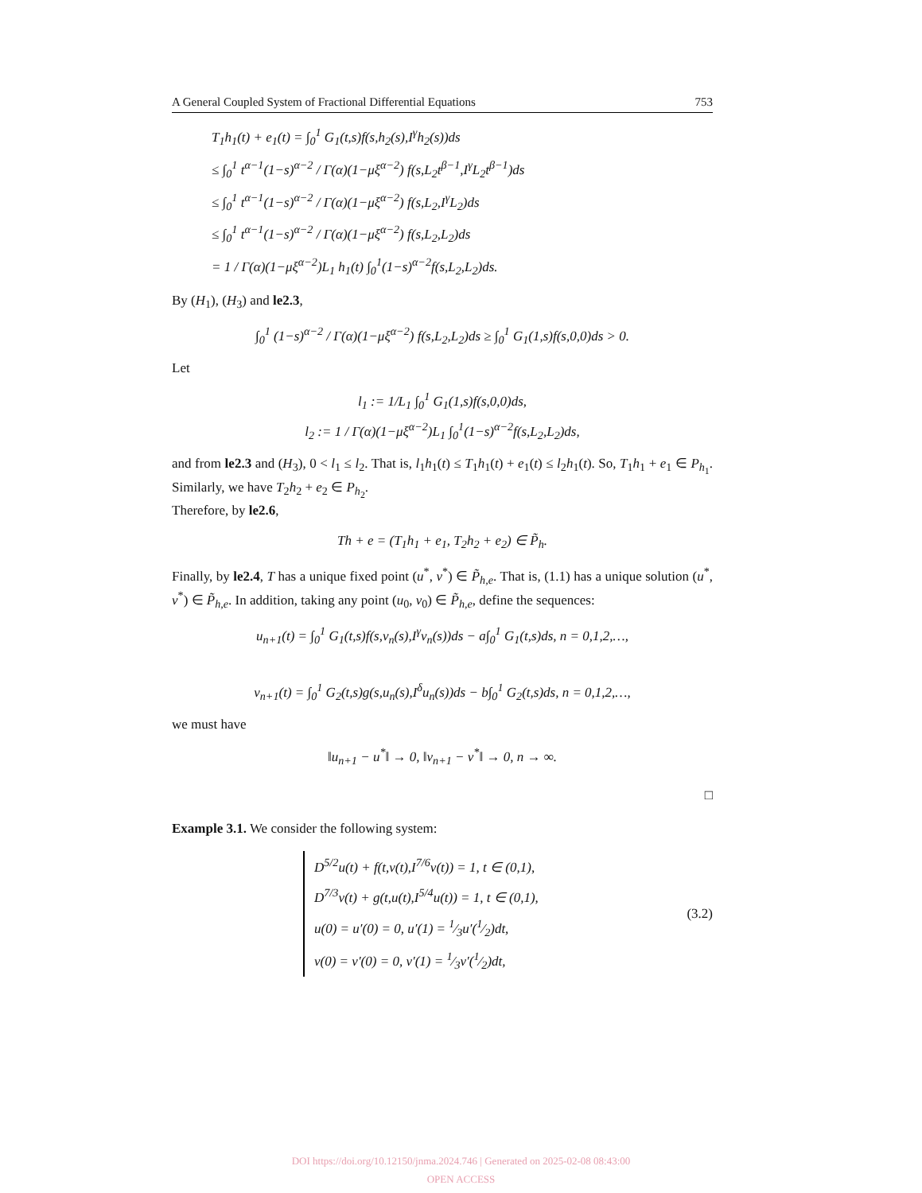A General Coupled System of Fractional Differential Equations 753
T<sub>1</sub>h<sub>1</sub>(t) + e<sub>1</sub>(t) = ∫<sub>0</sub><sup>1</sup> G<sub>1</sub>(t,s)f(s,h<sub>2</sub>(s),I<sup>γ</sup>h<sub>2</sub>(s))ds
≤ ∫<sub>0</sub><sup>1</sup> t<sup>α−1</sup>(1−s)<sup>α−2</sup> / Γ(α)(1−μξ<sup>α−2</sup>) f(s,L<sub>2</sub>t<sup>β−1</sup>,I<sup>γ</sup>L<sub>2</sub>t<sup>β−1</sup>)ds
≤ ∫<sub>0</sub><sup>1</sup> t<sup>α−1</sup>(1−s)<sup>α−2</sup> / Γ(α)(1−μξ<sup>α−2</sup>) f(s,L<sub>2</sub>,I<sup>γ</sup>L<sub>2</sub>)ds
≤ ∫<sub>0</sub><sup>1</sup> t<sup>α−1</sup>(1−s)<sup>α−2</sup> / Γ(α)(1−μξ<sup>α−2</sup>) f(s,L<sub>2</sub>,L<sub>2</sub>)ds
= 1 / Γ(α)(1−μξ<sup>α−2</sup>)L<sub>1</sub> h<sub>1</sub>(t) ∫<sub>0</sub><sup>1</sup>(1−s)<sup>α−2</sup>f(s,L<sub>2</sub>,L<sub>2</sub>)ds.
By (H<sub>1</sub>), (H<sub>3</sub>) and le2.3,
∫<sub>0</sub><sup>1</sup> (1−s)<sup>α−2</sup> / Γ(α)(1−μξ<sup>α−2</sup>) f(s,L<sub>2</sub>,L<sub>2</sub>)ds ≥ ∫<sub>0</sub><sup>1</sup> G<sub>1</sub>(1,s)f(s,0,0)ds > 0.
Let
l<sub>1</sub> := 1/L<sub>1</sub> ∫<sub>0</sub><sup>1</sup> G<sub>1</sub>(1,s)f(s,0,0)ds,
l<sub>2</sub> := 1 / Γ(α)(1−μξ<sup>α−2</sup>)L<sub>1</sub> ∫<sub>0</sub><sup>1</sup>(1−s)<sup>α−2</sup>f(s,L<sub>2</sub>,L<sub>2</sub>)ds,
and from le2.3 and (H<sub>3</sub>), 0 < l<sub>1</sub> ≤ l<sub>2</sub>. That is, l<sub>1</sub>h<sub>1</sub>(t) ≤ T<sub>1</sub>h<sub>1</sub>(t) + e<sub>1</sub>(t) ≤ l<sub>2</sub>h<sub>1</sub>(t). So, T<sub>1</sub>h<sub>1</sub> + e<sub>1</sub> ∈ P<sub>h<sub>1</sub></sub>. Similarly, we have T<sub>2</sub>h<sub>2</sub> + e<sub>2</sub> ∈ P<sub>h<sub>2</sub></sub>.
Therefore, by le2.6,
Th + e = (T<sub>1</sub>h<sub>1</sub> + e<sub>1</sub>, T<sub>2</sub>h<sub>2</sub> + e<sub>2</sub>) ∈ P̃<sub>h</sub>.
Finally, by le2.4, T has a unique fixed point (u<sup>*</sup>, v<sup>*</sup>) ∈ P̃<sub>h,e</sub>. That is, (1.1) has a unique solution (u<sup>*</sup>, v<sup>*</sup>) ∈ P̃<sub>h,e</sub>. In addition, taking any point (u<sub>0</sub>, v<sub>0</sub>) ∈ P̃<sub>h,e</sub>, define the sequences:
u<sub>n+1</sub>(t) = ∫<sub>0</sub><sup>1</sup> G<sub>1</sub>(t,s)f(s,v<sub>n</sub>(s),I<sup>γ</sup>v<sub>n</sub>(s))ds − a∫<sub>0</sub><sup>1</sup> G<sub>1</sub>(t,s)ds, n = 0,1,2,…,
v<sub>n+1</sub>(t) = ∫<sub>0</sub><sup>1</sup> G<sub>2</sub>(t,s)g(s,u<sub>n</sub>(s),I<sup>δ</sup>u<sub>n</sub>(s))ds − b∫<sub>0</sub><sup>1</sup> G<sub>2</sub>(t,s)ds, n = 0,1,2,…,
we must have
‖u<sub>n+1</sub> − u<sup>*</sup>‖ → 0, ‖v<sub>n+1</sub> − v<sup>*</sup>‖ → 0, n → ∞.
□
Example 3.1. We consider the following system:
D<sup>5/2</sup>u(t) + f(t,v(t),I<sup>7/6</sup>v(t)) = 1, t ∈ (0,1),
D<sup>7/3</sup>v(t) + g(t,u(t),I<sup>5/4</sup>u(t)) = 1, t ∈ (0,1),
u(0) = u′(0) = 0, u′(1) = 1⁄3u′(1⁄2)dt,
v(0) = v′(0) = 0, v′(1) = 1⁄3v′(1⁄2)dt,
(3.2)
DOI https://doi.org/10.12150/jnma.2024.746 | Generated on 2025-02-08 08:43:00
OPEN ACCESS